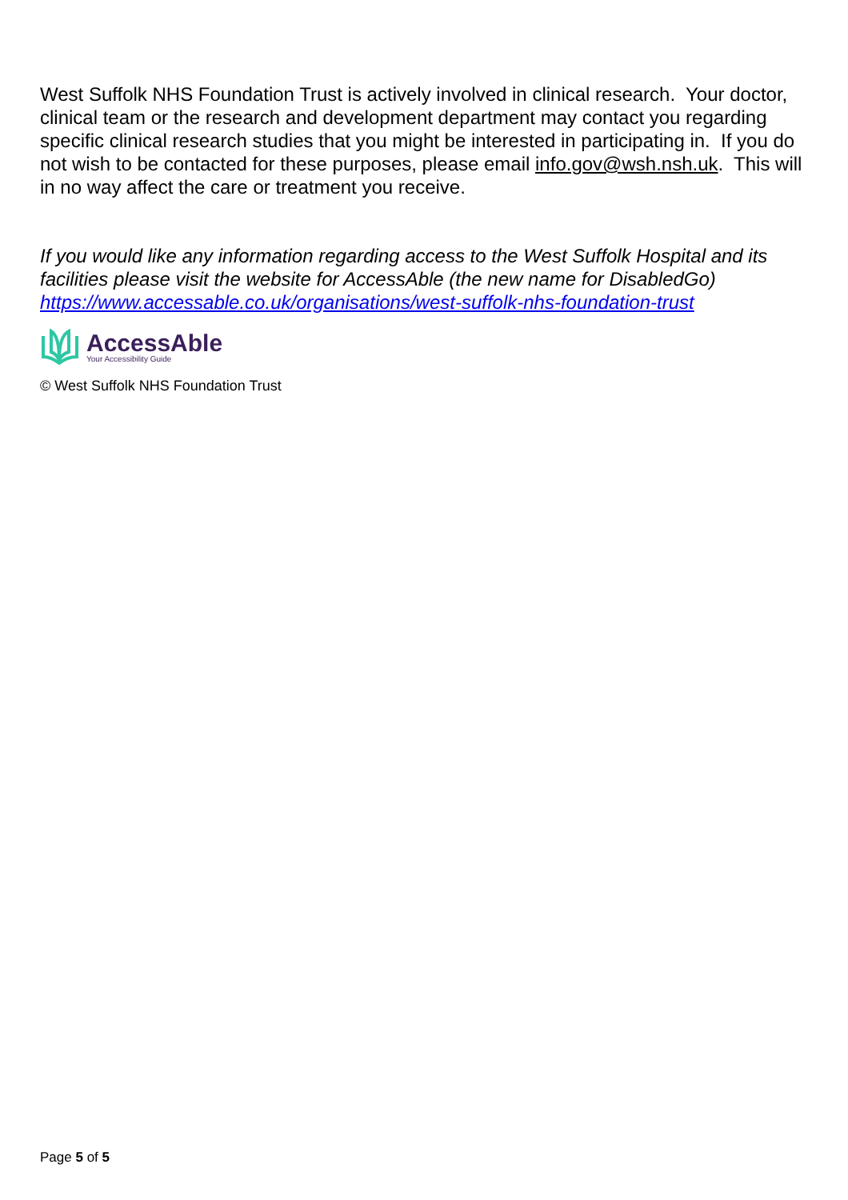West Suffolk NHS Foundation Trust is actively involved in clinical research. Your doctor, clinical team or the research and development department may contact you regarding specific clinical research studies that you might be interested in participating in. If you do not wish to be contacted for these purposes, please email info.gov@wsh.nsh.uk. This will in no way affect the care or treatment you receive.
If you would like any information regarding access to the West Suffolk Hospital and its facilities please visit the website for AccessAble (the new name for DisabledGo) https://www.accessable.co.uk/organisations/west-suffolk-nhs-foundation-trust
AccessAble
Your Accessibility Guide
© West Suffolk NHS Foundation Trust
Page 5 of 5